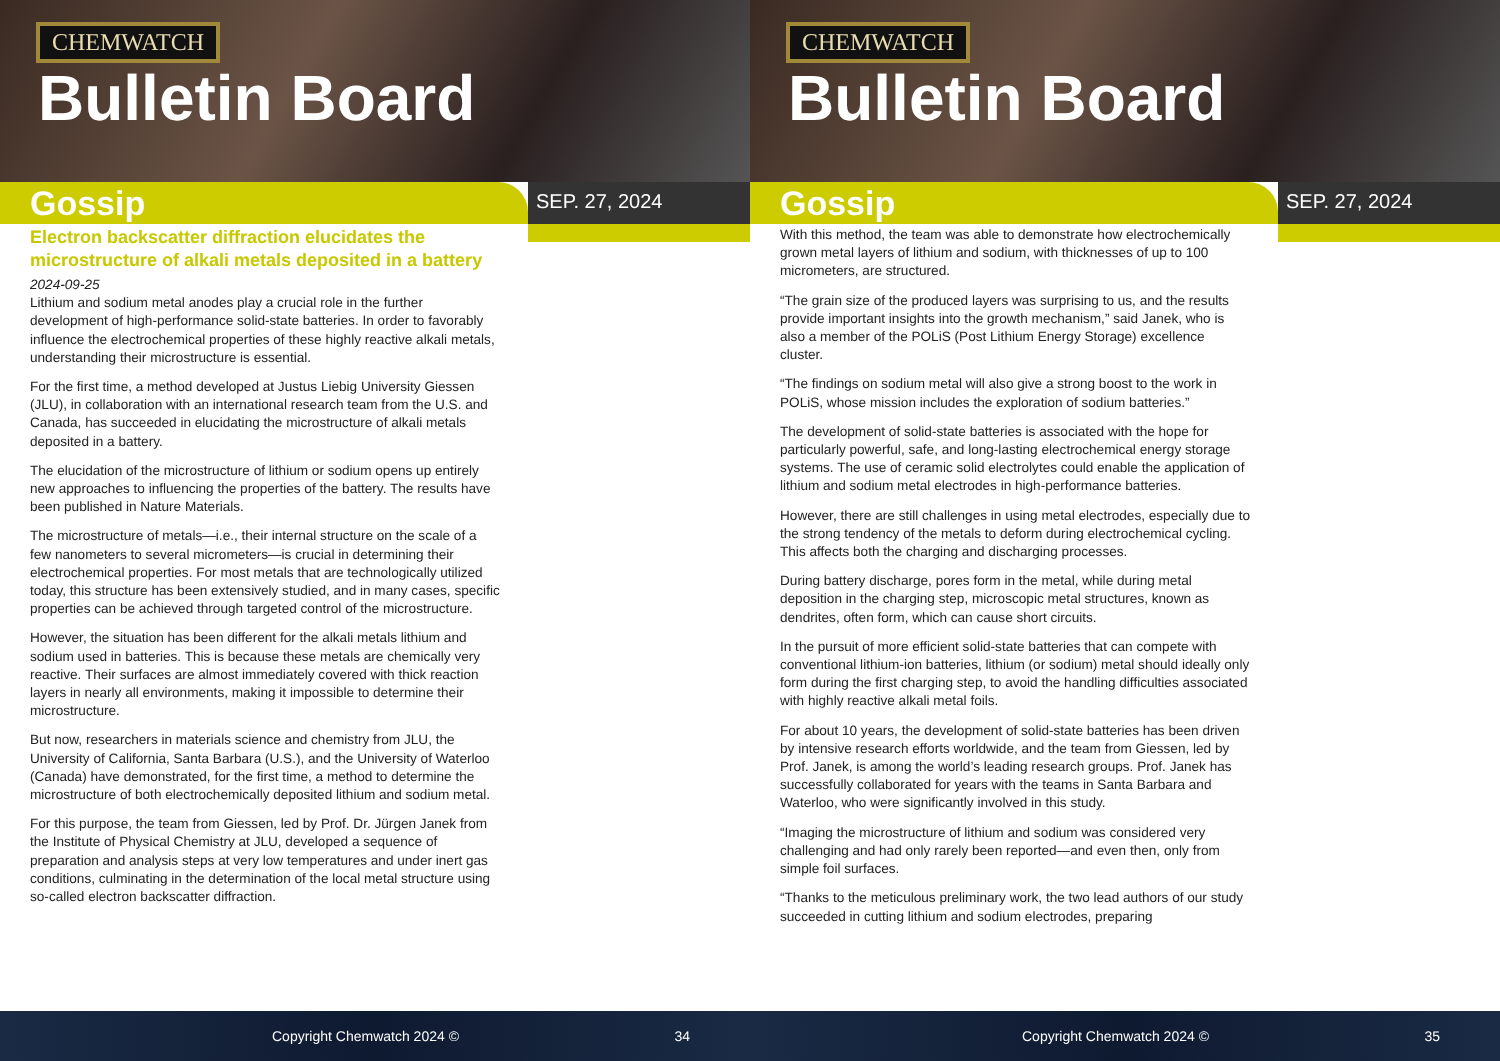CHEMWATCH
Bulletin Board
Gossip
SEP. 27, 2024
Electron backscatter diffraction elucidates the microstructure of alkali metals deposited in a battery
2024-09-25
Lithium and sodium metal anodes play a crucial role in the further development of high-performance solid-state batteries. In order to favorably influence the electrochemical properties of these highly reactive alkali metals, understanding their microstructure is essential.
For the first time, a method developed at Justus Liebig University Giessen (JLU), in collaboration with an international research team from the U.S. and Canada, has succeeded in elucidating the microstructure of alkali metals deposited in a battery.
The elucidation of the microstructure of lithium or sodium opens up entirely new approaches to influencing the properties of the battery. The results have been published in Nature Materials.
The microstructure of metals—i.e., their internal structure on the scale of a few nanometers to several micrometers—is crucial in determining their electrochemical properties. For most metals that are technologically utilized today, this structure has been extensively studied, and in many cases, specific properties can be achieved through targeted control of the microstructure.
However, the situation has been different for the alkali metals lithium and sodium used in batteries. This is because these metals are chemically very reactive. Their surfaces are almost immediately covered with thick reaction layers in nearly all environments, making it impossible to determine their microstructure.
But now, researchers in materials science and chemistry from JLU, the University of California, Santa Barbara (U.S.), and the University of Waterloo (Canada) have demonstrated, for the first time, a method to determine the microstructure of both electrochemically deposited lithium and sodium metal.
For this purpose, the team from Giessen, led by Prof. Dr. Jürgen Janek from the Institute of Physical Chemistry at JLU, developed a sequence of preparation and analysis steps at very low temperatures and under inert gas conditions, culminating in the determination of the local metal structure using so-called electron backscatter diffraction.
Copyright Chemwatch 2024 © 34
CHEMWATCH
Bulletin Board
Gossip
SEP. 27, 2024
With this method, the team was able to demonstrate how electrochemically grown metal layers of lithium and sodium, with thicknesses of up to 100 micrometers, are structured.
“The grain size of the produced layers was surprising to us, and the results provide important insights into the growth mechanism,” said Janek, who is also a member of the POLiS (Post Lithium Energy Storage) excellence cluster.
“The findings on sodium metal will also give a strong boost to the work in POLiS, whose mission includes the exploration of sodium batteries.”
The development of solid-state batteries is associated with the hope for particularly powerful, safe, and long-lasting electrochemical energy storage systems. The use of ceramic solid electrolytes could enable the application of lithium and sodium metal electrodes in high-performance batteries.
However, there are still challenges in using metal electrodes, especially due to the strong tendency of the metals to deform during electrochemical cycling. This affects both the charging and discharging processes.
During battery discharge, pores form in the metal, while during metal deposition in the charging step, microscopic metal structures, known as dendrites, often form, which can cause short circuits.
In the pursuit of more efficient solid-state batteries that can compete with conventional lithium-ion batteries, lithium (or sodium) metal should ideally only form during the first charging step, to avoid the handling difficulties associated with highly reactive alkali metal foils.
For about 10 years, the development of solid-state batteries has been driven by intensive research efforts worldwide, and the team from Giessen, led by Prof. Janek, is among the world’s leading research groups. Prof. Janek has successfully collaborated for years with the teams in Santa Barbara and Waterloo, who were significantly involved in this study.
“Imaging the microstructure of lithium and sodium was considered very challenging and had only rarely been reported—and even then, only from simple foil surfaces.
“Thanks to the meticulous preliminary work, the two lead authors of our study succeeded in cutting lithium and sodium electrodes, preparing
Copyright Chemwatch 2024 © 35